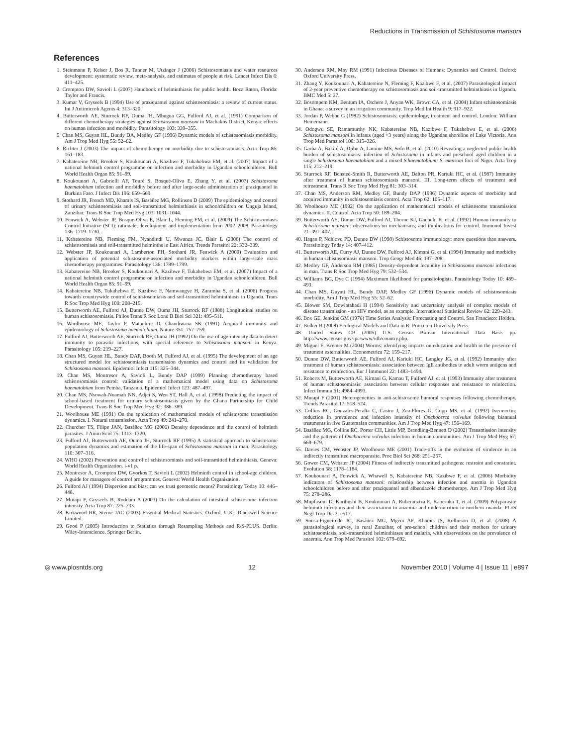Reductions in Transmission of Schistosoma mansoni
References
1. Steinmann P, Keiser J, Bos R, Tanner M, Utzinger J (2006) Schistosomiasis and water resources development: systematic review, meta-analysis, and estimates of people at risk. Lancet Infect Dis 6: 411–425.
2. Crompton DW, Savioli L (2007) Handbook of helminthiasis for public health. Boca Raton, Florida: Taylor and Francis.
3. Kumar V, Gryseels B (1994) Use of praziquantel against schistosomiasis: a review of current status. Int J Antimicrob Agents 4: 313–320.
4. Butterworth AE, Sturrock RF, Ouma JH, Mbugua GG, Fulford AJ, et al. (1991) Comparison of different chemotherapy strategies against Schistosoma mansoni in Machakos District, Kenya: effects on human infection and morbidity. Parasitology 103: 339–355.
5. Chan MS, Guyatt HL, Bundy DA, Medley GF (1996) Dynamic models of schistosomiasis morbidity. Am J Trop Med Hyg 55: 52–62.
6. Richter J (2003) The impact of chemotherapy on morbidity due to schistosomiasis. Acta Trop 86: 161–183.
7. Kabatereine NB, Brooker S, Koukounari A, Kazibwe F, Tukahebwa EM, et al. (2007) Impact of a national helminth control programme on infection and morbidity in Ugandan schoolchildren. Bull World Health Organ 85: 91–99.
8. Koukounari A, Gabrielli AF, Touré S, Bosqué-Oliva E, Zhang Y, et al. (2007) Schistosoma haematobium infection and morbidity before and after large-scale administration of praziquantel in Burkina Faso. J Infect Dis 196: 659–669.
9. Stothard JR, French MD, Khamis IS, Basáñez MG, Rollinson D (2009) The epidemiology and control of urinary schistosomiasis and soil-transmitted helminthiasis in schoolchildren on Unguja Island, Zanzibar. Trans R Soc Trop Med Hyg 103: 1031–1044.
10. Fenwick A, Webster JP, Bosque-Oliva E, Blair L, Fleming FM, et al. (2009) The Schistosomiasis Control Initiative (SCI): rationale, development and implementation from 2002–2008. Parasitology 136: 1719–1730.
11. Kabatereine NB, Fleming FM, Nyandindi U, Mwanza JC, Blair L (2006) The control of schistosomiasis and soil-transmitted helminths in East Africa. Trends Parasitol 22: 332–339.
12. Webster JP, Koukounari A, Lamberton PH, Stothard JR, Fenwick A (2009) Evaluation and application of potential schistosome-associated morbidity markers within large-scale mass chemotherapy programmes. Parasitology 136: 1789–1799.
13. Kabatereine NB, Brooker S, Koukounari A, Kazibwe F, Tukahebwa EM, et al. (2007) Impact of a national helminth control programme on infection and morbidity in Ugandan schoolchildren. Bull World Health Organ 85: 91–99.
14. Kabatereine NB, Tukahebwa E, Kazibwe F, Namwangye H, Zaramba S, et al. (2006) Progress towards countrywide control of schistosomiasis and soil-transmitted helminthiasis in Uganda. Trans R Soc Trop Med Hyg 100: 208–215.
15. Butterworth AE, Fulford AJ, Dunne DW, Ouma JH, Sturrock RF (1988) Longitudinal studies on human schistosomiasis. Philos Trans R Soc Lond B Biol Sci 321: 495–511.
16. Woolhouse ME, Taylor P, Matanhire D, Chandiwana SK (1991) Acquired immunity and epidemiology of Schistosoma haematobium. Nature 351: 757–759.
17. Fulford AJ, Butterworth AE, Sturrock RF, Ouma JH (1992) On the use of age-intensity data to detect immunity to parasitic infections, with special reference to Schistosoma mansoni in Kenya. Parasitology 105: 219–227.
18. Chan MS, Guyatt HL, Bundy DAP, Booth M, Fulford AJ, et al. (1995) The development of an age structured model for schistosomiasis transmission dynamics and control and its validation for Schistosoma mansoni. Epidemiol Infect 115: 325–344.
19. Chan MS, Montresor A, Savioli L, Bundy DAP (1999) Planning chemotherapy based schistosomiasis control: validation of a mathematical model using data on Schistosoma haematobium from Pemba, Tanzania. Epidemiol Infect 123: 487–497.
20. Chan MS, Nsowah-Nuamah NN, Adjei S, Wen ST, Hall A, et al. (1998) Predicting the impact of school-based treatment for urinary schistosomiasis given by the Ghana Partnership for Child Development. Trans R Soc Trop Med Hyg 92: 386–389.
21. Woolhouse ME (1991) On the application of mathematical models of schistosome transmission dynamics. I. Natural transmission. Acta Trop 49: 241–270.
22. Churcher TS, Filipe JAN, Basáñez MG (2006) Density dependence and the control of helminth parasites. J Anim Ecol 75: 1313–1320.
23. Fulford AJ, Butterworth AE, Ouma JH, Sturrock RF (1995) A statistical approach to schistosome population dynamics and estimation of the life-span of Schistosoma mansoni in man. Parasitology 110: 307–316.
24. WHO (2002) Prevention and control of schistosomiasis and soil-transmitted helminthiasis. Geneva: World Health Organization. i-v1 p.
25. Montresor A, Crompton DW, Gyorkos T, Savioli L (2002) Helminth control in school-age children. A guide for managers of control programmes. Geneva: World Health Organization.
26. Fulford AJ (1994) Dispersion and bias: can we trust geometric means? Parasitology Today 10: 446–448.
27. Mutapi F, Gryseels B, Roddam A (2003) On the calculation of intestinal schistosome infection intensity. Acta Trop 87: 225–233.
28. Kirkwood BR, Sterne JAC (2003) Essential Medical Statistics. Oxford, U.K.: Blackwell Science Limited.
29. Good P (2005) Introduction to Statistics through Resampling Methods and R/S-PLUS. Berlin: Wiley-Interscience. Springer Berlin.
30. Anderson RM, May RM (1991) Infectious Diseases of Humans: Dynamics and Control. Oxford: Oxford University Press.
31. Zhang Y, Koukounari A, Kabatereine N, Fleming F, Kazibwe F, et al. (2007) Parasitological impact of 2-year preventive chemotherapy on schistosomiasis and soil-transmitted helminthiasis in Uganda. BMC Med 5: 27.
32. Bosompem KM, Bentum IA, Otchere J, Anyan WK, Brown CA, et al. (2004) Infant schistosomiasis in Ghana: a survey in an irrigation community. Trop Med Int Health 9: 917–922.
33. Jordan P, Webbe G (1982) Schistosomiasis: epidemiology, treatment and control. London: William Heinemann.
34. Odogwu SE, Ramamurthy NK, Kabatereine NB, Kazibwe F, Tukahebwa E, et al. (2006) Schistosoma mansoni in infants (aged <3 years) along the Ugandan shoreline of Lake Victoria. Ann Trop Med Parasitol 100: 315–326.
35. Garba A, Bakiré A, Djibo A, Lamine MS, Sofo B, et al. (2010) Revealing a neglected public health burden of schistosomiasis: infection of Schistosoma in infants and preschool aged children in a single Schistosoma haematobium and a mixed S.haematobium: S. mansoni foci of Niger. Acta Trop 115: 212–219.
36. Sturrock RF, Bensted-Smith R, Butterworth AE, Dalton PR, Kariuki HC, et al. (1987) Immunity after treatment of human schistosomiasis mansoni. III. Long-term effects of treatment and retreatment. Trans R Soc Trop Med Hyg 81: 303–314.
37. Chan MS, Anderson RM, Medley GF, Bundy DAP (1996) Dynamic aspects of morbidity and acquired immunity in schistosomiasis control. Acta Trop 62: 105–117.
38. Woolhouse ME (1992) On the application of mathematical models of schistosome transmission dynamics. II. Control. Acta Trop 50: 189–204.
39. Butterworth AE, Dunne DW, Fulford AJ, Thorne KJ, Gachuhi K, et al. (1992) Human immunity to Schistosoma mansoni: observations on mechanisms, and implications for control. Immunol Invest 21: 391–407.
40. Hagan P, Ndhlovu PD, Dunne DW (1998) Schistosome immunology: more questions than answers. Parasitology Today 14: 407–412.
41. Butterworth AE, Curry AJ, Dunne DW, Fulford AJ, Kimani G, et al. (1994) Immunity and morbidity in human schistosomiasis mansoni. Trop Geogr Med 46: 197–208.
42. Medley GF, Anderson RM (1985) Density-dependent fecundity in Schistosoma mansoni infections in man. Trans R Soc Trop Med Hyg 79: 532–534.
43. Williams BG, Dye C (1994) Maximum likelihood for parasitologists. Parasitology Today 10: 489–493.
44. Chan MS, Guyatt HL, Bundy DAP, Medley GF (1996) Dynamic models of schistosomiasis morbidity. Am J Trop Med Hyg 55: 52–62.
45. Blower SM, Dowlatabadi H (1994) Sensitivity and uncertainty analysis of complex models of disease transmission - an HIV model, as an example. International Statistical Review 62: 229–243.
46. Box GE, Jenkins GM (1976) Time Series Analysis: Forecasting and Control. San Francisco: Holden.
47. Bolker B (2008) Ecological Models and Data in R. Princeton University Press.
48. United States CB (2005) U.S. Census Bureau International Data Base. pp. http://www.census.gov/ipc/www/idb/country.php.
49. Miguel E, Kremer M (2004) Worms: identifying impacts on education and health in the presence of treatment externalities. Econometrica 72: 159–217.
50. Dunne DW, Butterworth AE, Fulford AJ, Kariuki HC, Langley JG, et al. (1992) Immunity after treatment of human schistosomiasis: association between IgE antibodies to adult worm antigens and resistance to reinfection. Eur J Immunol 22: 1483–1494.
51. Roberts M, Butterworth AE, Kimani G, Kamau T, Fulford AJ, et al. (1993) Immunity after treatment of human schistosomiasis: association between cellular responses and resistance to reinfection. Infect Immun 61: 4984–4993.
52. Mutapi F (2001) Heterogeneities in anti-schistosome humoral responses following chemotherapy. Trends Parasitol 17: 518–524.
53. Collins RC, Gonzales-Peralta C, Castro J, Zea-Flores G, Cupp MS, et al. (1992) Ivermectin: reduction in prevalence and infection intensity of Onchocerca volvulus following biannual treatments in five Guatemalan communities. Am J Trop Med Hyg 47: 156–169.
54. Basáñez MG, Collins RC, Porter CH, Little MP, Brandling-Bennett D (2002) Transmission intensity and the patterns of Onchocerca volvulus infection in human communities. Am J Trop Med Hyg 67: 669–679.
55. Davies CM, Webster JP, Woolhouse ME (2001) Trade-offs in the evolution of virulence in an indirectly transmitted macroparasite. Proc Biol Sci 268: 251–257.
56. Gower CM, Webster JP (2004) Fitness of indirectly transmitted pathogens: restraint and constraint. Evolution 58: 1178–1184.
57. Koukounari A, Fenwick A, Whawell S, Kabatereine NB, Kazibwe F, et al. (2006) Morbidity indicators of Schistosoma mansoni: relationship between infection and anemia in Ugandan schoolchildren before and after praziquantel and albendazole chemotherapy. Am J Trop Med Hyg 75: 278–286.
58. Mupfasoni D, Karibushi B, Koukounari A, Ruberanziza E, Kaberuka T, et al. (2009) Polyparasite helminth infections and their association to anaemia and undernutrition in northern rwanda. PLoS Negl Trop Dis 3: e517.
59. Sousa-Figueiredo JC, Basáñez MG, Mgeni AF, Khamis IS, Rollinson D, et al. (2008) A parasitological survey, in rural Zanzibar, of pre-school children and their mothers for urinary schistosomiasis, soil-transmitted helminthiases and malaria, with observations on the prevalence of anaemia. Ann Trop Med Parasitol 102: 679–692.
◎ www.plosntds.org 12 November 2010 | Volume 4 | Issue 11 | e897